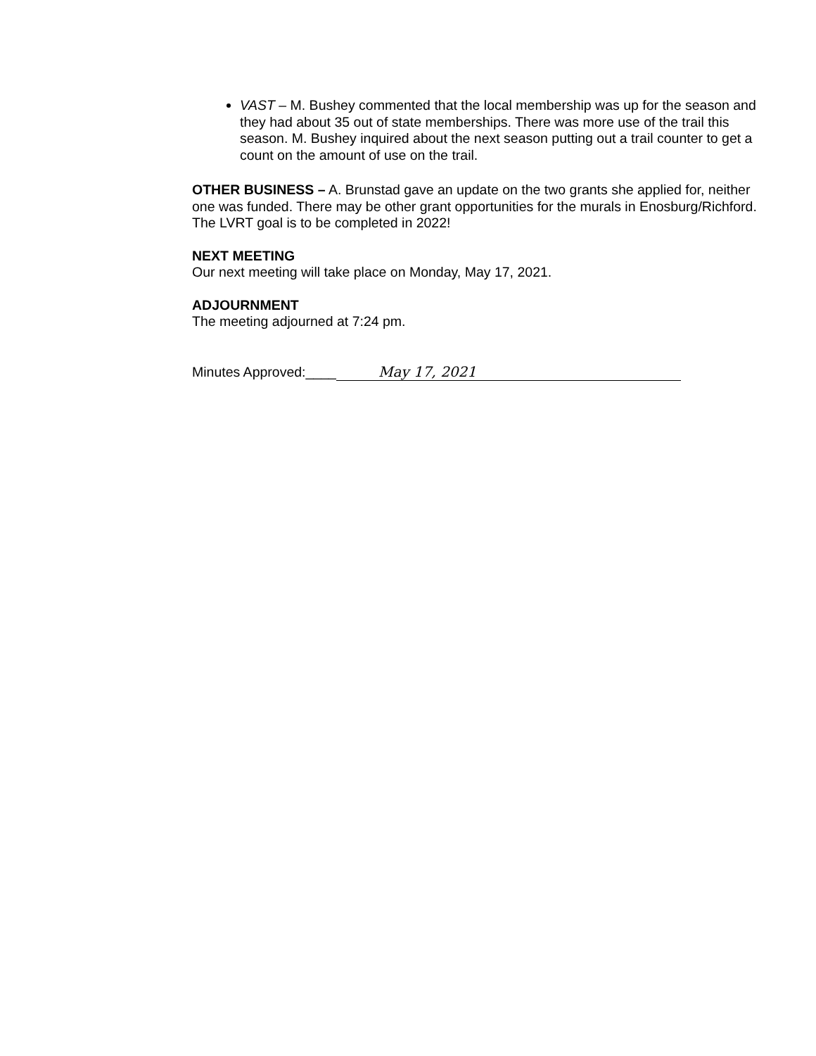VAST – M. Bushey commented that the local membership was up for the season and they had about 35 out of state memberships. There was more use of the trail this season. M. Bushey inquired about the next season putting out a trail counter to get a count on the amount of use on the trail.
OTHER BUSINESS – A. Brunstad gave an update on the two grants she applied for, neither one was funded. There may be other grant opportunities for the murals in Enosburg/Richford. The LVRT goal is to be completed in 2022!
NEXT MEETING
Our next meeting will take place on Monday, May 17, 2021.
ADJOURNMENT
The meeting adjourned at 7:24 pm.
Minutes Approved:____ May 17, 2021